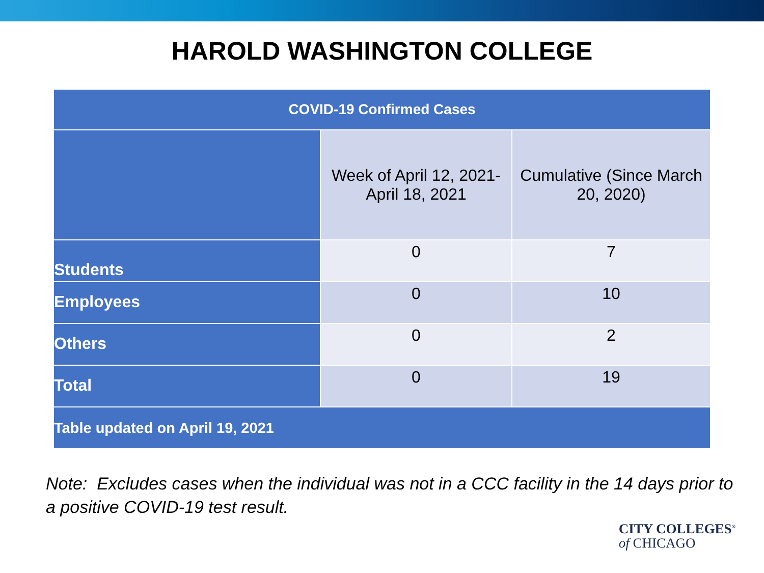HAROLD WASHINGTON COLLEGE
| COVID-19 Confirmed Cases | | |
| --- | --- | --- |
| | Week of April 12, 2021-April 18, 2021 | Cumulative (Since March 20, 2020) |
| Students | 0 | 7 |
| Employees | 0 | 10 |
| Others | 0 | 2 |
| Total | 0 | 19 |
| Table updated on April 19, 2021 | | |
Note: Excludes cases when the individual was not in a CCC facility in the 14 days prior to a positive COVID-19 test result.
CITY COLLEGES<sup>®</sup>
of CHICAGO